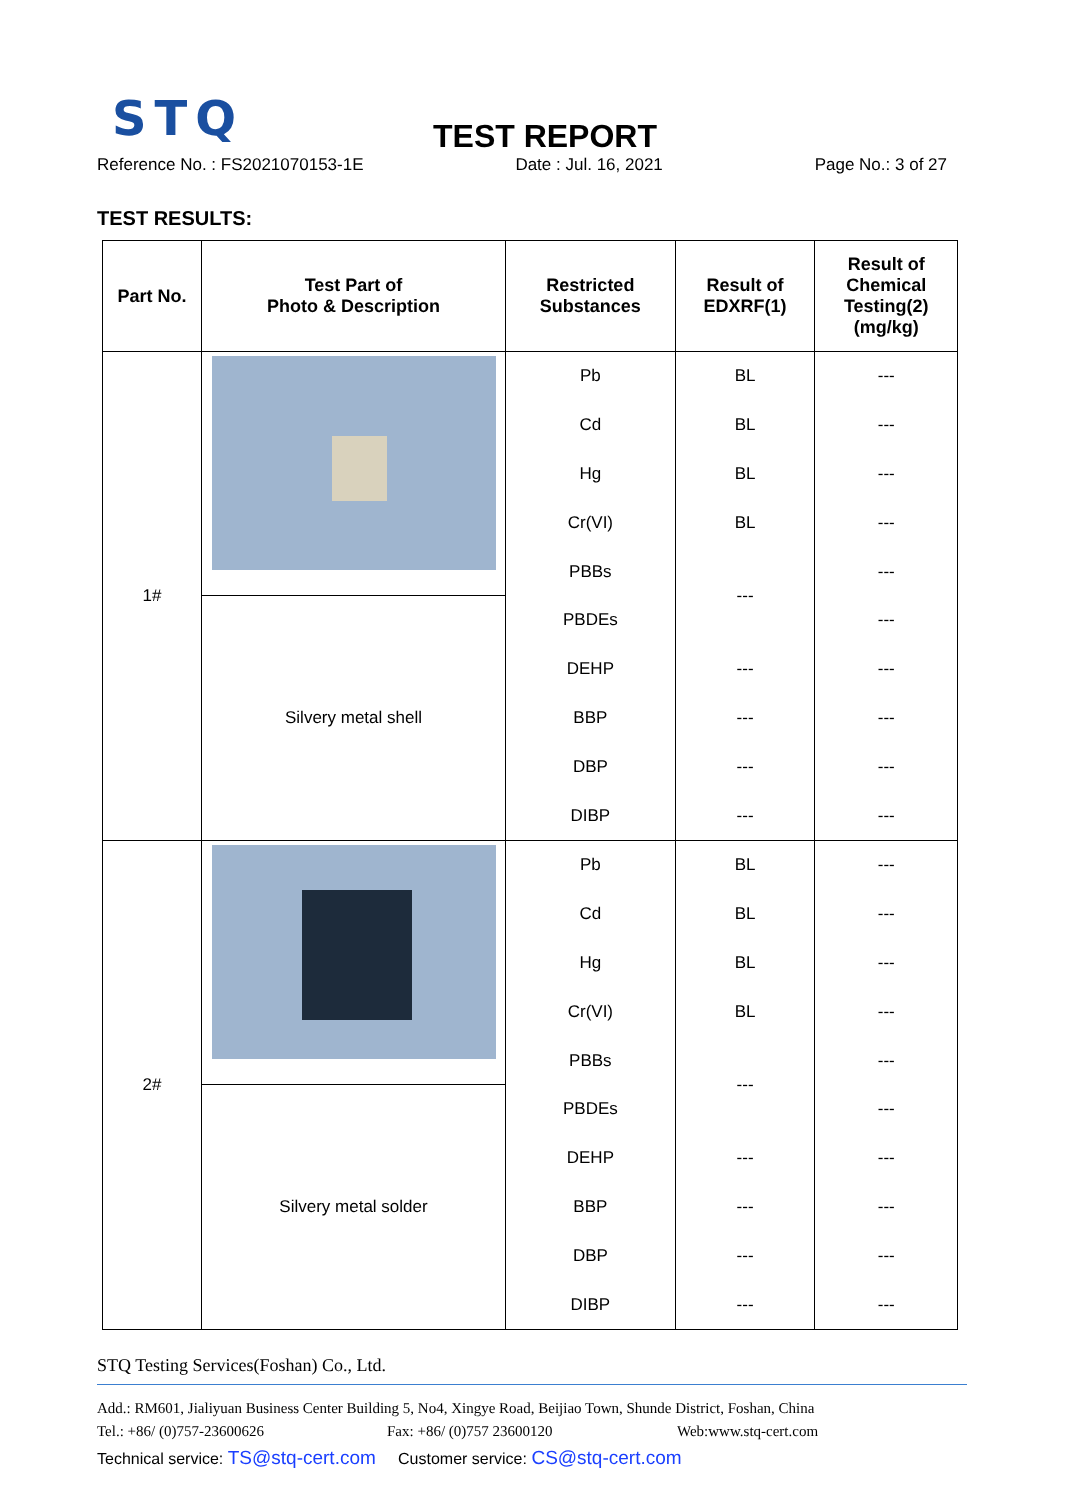STQ
TEST REPORT
Reference No. : FS2021070153-1E Date : Jul. 16, 2021 Page No.: 3 of 27
TEST RESULTS:
| Part No. | Test Part of Photo & Description | Restricted Substances | Result of EDXRF(1) | Result of Chemical Testing(2) (mg/kg) |
| --- | --- | --- | --- | --- |
| 1# | | Pb | BL | --- |
| | | Cd | BL | --- |
| | | Hg | BL | --- |
| | | Cr(VI) | BL | --- |
| | | PBBs | --- | --- |
| | Silvery metal shell | PBDEs | | --- |
| | | DEHP | --- | --- |
| | | BBP | --- | --- |
| | | DBP | --- | --- |
| | | DIBP | --- | --- |
| 2# | | Pb | BL | --- |
| | | Cd | BL | --- |
| | | Hg | BL | --- |
| | | Cr(VI) | BL | --- |
| | | PBBs | --- | --- |
| | Silvery metal solder | PBDEs | | --- |
| | | DEHP | --- | --- |
| | | BBP | --- | --- |
| | | DBP | --- | --- |
| | | DIBP | --- | --- |
STQ Testing Services(Foshan) Co., Ltd.
Add.: RM601, Jialiyuan Business Center Building 5, No4, Xingye Road, Beijiao Town, Shunde District, Foshan, China
Tel.: +86/ (0)757-23600626 Fax: +86/ (0)757 23600120 Web:www.stq-cert.com
Technical service: TS@stq-cert.com Customer service: CS@stq-cert.com